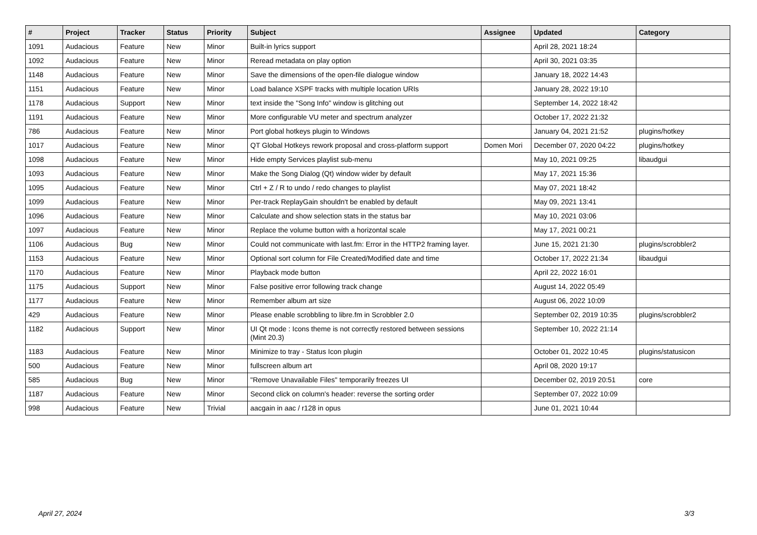| # | Project | Tracker | Status | Priority | Subject | Assignee | Updated | Category |
| --- | --- | --- | --- | --- | --- | --- | --- | --- |
| 1091 | Audacious | Feature | New | Minor | Built-in lyrics support | | April 28, 2021 18:24 | |
| 1092 | Audacious | Feature | New | Minor | Reread metadata on play option | | April 30, 2021 03:35 | |
| 1148 | Audacious | Feature | New | Minor | Save the dimensions of the open-file dialogue window | | January 18, 2022 14:43 | |
| 1151 | Audacious | Feature | New | Minor | Load balance XSPF tracks with multiple location URIs | | January 28, 2022 19:10 | |
| 1178 | Audacious | Support | New | Minor | text inside the "Song Info" window is glitching out | | September 14, 2022 18:42 | |
| 1191 | Audacious | Feature | New | Minor | More configurable VU meter and spectrum analyzer | | October 17, 2022 21:32 | |
| 786 | Audacious | Feature | New | Minor | Port global hotkeys plugin to Windows | | January 04, 2021 21:52 | plugins/hotkey |
| 1017 | Audacious | Feature | New | Minor | QT Global Hotkeys rework proposal and cross-platform support | Domen Mori | December 07, 2020 04:22 | plugins/hotkey |
| 1098 | Audacious | Feature | New | Minor | Hide empty Services playlist sub-menu | | May 10, 2021 09:25 | libaudgui |
| 1093 | Audacious | Feature | New | Minor | Make the Song Dialog (Qt) window wider by default | | May 17, 2021 15:36 | |
| 1095 | Audacious | Feature | New | Minor | Ctrl + Z / R to undo / redo changes to playlist | | May 07, 2021 18:42 | |
| 1099 | Audacious | Feature | New | Minor | Per-track ReplayGain shouldn't be enabled by default | | May 09, 2021 13:41 | |
| 1096 | Audacious | Feature | New | Minor | Calculate and show selection stats in the status bar | | May 10, 2021 03:06 | |
| 1097 | Audacious | Feature | New | Minor | Replace the volume button with a horizontal scale | | May 17, 2021 00:21 | |
| 1106 | Audacious | Bug | New | Minor | Could not communicate with last.fm: Error in the HTTP2 framing layer. | | June 15, 2021 21:30 | plugins/scrobbler2 |
| 1153 | Audacious | Feature | New | Minor | Optional sort column for File Created/Modified date and time | | October 17, 2022 21:34 | libaudgui |
| 1170 | Audacious | Feature | New | Minor | Playback mode button | | April 22, 2022 16:01 | |
| 1175 | Audacious | Support | New | Minor | False positive error following track change | | August 14, 2022 05:49 | |
| 1177 | Audacious | Feature | New | Minor | Remember album art size | | August 06, 2022 10:09 | |
| 429 | Audacious | Feature | New | Minor | Please enable scrobbling to libre.fm in Scrobbler 2.0 | | September 02, 2019 10:35 | plugins/scrobbler2 |
| 1182 | Audacious | Support | New | Minor | UI Qt mode : Icons theme is not correctly restored between sessions (Mint 20.3) | | September 10, 2022 21:14 | |
| 1183 | Audacious | Feature | New | Minor | Minimize to tray - Status Icon plugin | | October 01, 2022 10:45 | plugins/statusicon |
| 500 | Audacious | Feature | New | Minor | fullscreen album art | | April 08, 2020 19:17 | |
| 585 | Audacious | Bug | New | Minor | "Remove Unavailable Files" temporarily freezes UI | | December 02, 2019 20:51 | core |
| 1187 | Audacious | Feature | New | Minor | Second click on column's header: reverse the sorting order | | September 07, 2022 10:09 | |
| 998 | Audacious | Feature | New | Trivial | aacgain in aac / r128 in opus | | June 01, 2021 10:44 | |
April 27, 2024 3/3